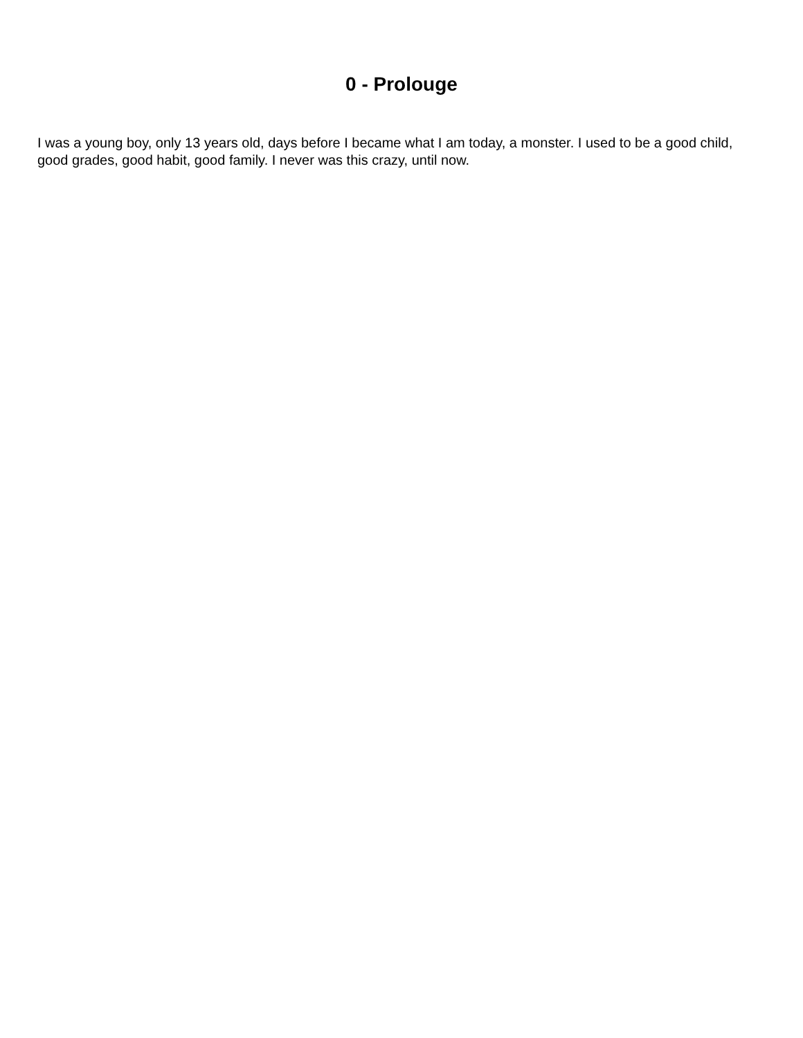0 - Prolouge
I was a young boy, only 13 years old, days before I became what I am today, a monster. I used to be a good child, good grades, good habit, good family. I never was this crazy, until now.